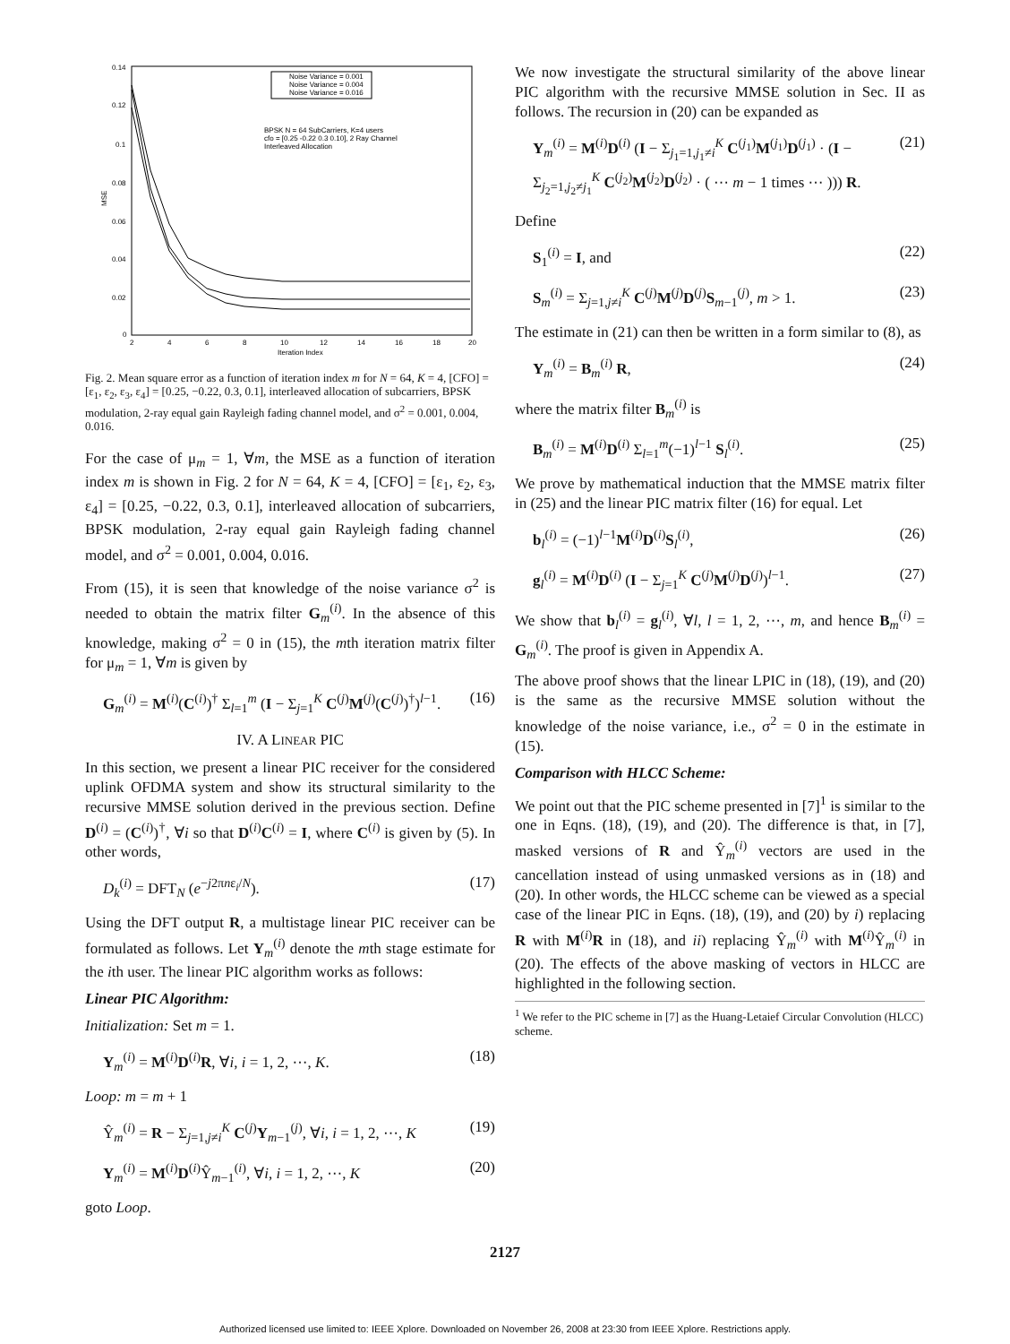0.14
0.12
0.1
0.08
0.06
0.04
0.02
0
2
4
6
8
10
12
14
16
18
20
Iteration Index
MSE
Noise Variance = 0.001
Noise Variance = 0.004
Noise Variance = 0.016
BPSK N = 64 SubCarriers, K=4 users
cfo = [0.25 -0.22 0.3 0.10], 2 Ray Channel
Interleaved Allocation
Fig. 2. Mean square error as a function of iteration index m for N = 64, K = 4, [CFO] = [ε<sub>1</sub>, ε<sub>2</sub>, ε<sub>3</sub>, ε<sub>4</sub>] = [0.25, −0.22, 0.3, 0.1], interleaved allocation of subcarriers, BPSK modulation, 2-ray equal gain Rayleigh fading channel model, and σ<sup>2</sup> = 0.001, 0.004, 0.016.
For the case of μ<sub>m</sub> = 1, ∀m, the MSE as a function of iteration index m is shown in Fig. 2 for N = 64, K = 4, [CFO] = [ε<sub>1</sub>, ε<sub>2</sub>, ε<sub>3</sub>, ε<sub>4</sub>] = [0.25, −0.22, 0.3, 0.1], interleaved allocation of subcarriers, BPSK modulation, 2-ray equal gain Rayleigh fading channel model, and σ<sup>2</sup> = 0.001, 0.004, 0.016.
From (15), it is seen that knowledge of the noise variance σ<sup>2</sup> is needed to obtain the matrix filter G<sub>m</sub><sup>(i)</sup>. In the absence of this knowledge, making σ<sup>2</sup> = 0 in (15), the mth iteration matrix filter for μ<sub>m</sub> = 1, ∀m is given by
G<sub>m</sub><sup>(i)</sup> = M<sup>(i)</sup>(C<sup>(i)</sup>)<sup>†</sup> Σ<sub>l=1</sub><sup>m</sup> (I − Σ<sub>j=1</sub><sup>K</sup> C<sup>(j)</sup>M<sup>(j)</sup>(C<sup>(j)</sup>)<sup>†</sup>)<sup>l−1</sup>. (16)
IV. A LINEAR PIC
In this section, we present a linear PIC receiver for the considered uplink OFDMA system and show its structural similarity to the recursive MMSE solution derived in the previous section. Define D<sup>(i)</sup> = (C<sup>(i)</sup>)<sup>†</sup>, ∀i so that D<sup>(i)</sup>C<sup>(i)</sup> = I, where C<sup>(i)</sup> is given by (5). In other words,
D<sub>k</sub><sup>(i)</sup> = DFT<sub>N</sub> (e<sup>−j2πnε<sub>i</sub>/N</sup>). (17)
Using the DFT output R, a multistage linear PIC receiver can be formulated as follows. Let Y<sub>m</sub><sup>(i)</sup> denote the mth stage estimate for the ith user. The linear PIC algorithm works as follows:
Linear PIC Algorithm:
Initialization: Set m = 1.
Y<sub>m</sub><sup>(i)</sup> = M<sup>(i)</sup>D<sup>(i)</sup>R, ∀i, i = 1, 2, ⋯, K. (18)
Loop: m = m + 1
Ŷ<sub>m</sub><sup>(i)</sup> = R − Σ<sub>j=1,j≠i</sub><sup>K</sup> C<sup>(j)</sup>Y<sub>m−1</sub><sup>(j)</sup>, ∀i, i = 1, 2, ⋯, K (19)
Y<sub>m</sub><sup>(i)</sup> = M<sup>(i)</sup>D<sup>(i)</sup>Ŷ<sub>m−1</sub><sup>(i)</sup>, ∀i, i = 1, 2, ⋯, K (20)
goto Loop.
We now investigate the structural similarity of the above linear PIC algorithm with the recursive MMSE solution in Sec. II as follows. The recursion in (20) can be expanded as
Y<sub>m</sub><sup>(i)</sup> = M<sup>(i)</sup>D<sup>(i)</sup> (I − Σ<sub>j<sub>1</sub>=1,j<sub>1</sub>≠i</sub><sup>K</sup> C<sup>(j<sub>1</sub>)</sup>M<sup>(j<sub>1</sub>)</sup>D<sup>(j<sub>1</sub>)</sup> · (I − Σ<sub>j<sub>2</sub>=1,j<sub>2</sub>≠j<sub>1</sub></sub><sup>K</sup> C<sup>(j<sub>2</sub>)</sup>M<sup>(j<sub>2</sub>)</sup>D<sup>(j<sub>2</sub>)</sup> · ( ⋯ m − 1 times ⋯ ))) R. (21)
Define
S<sub>1</sub><sup>(i)</sup> = I, and (22)
S<sub>m</sub><sup>(i)</sup> = Σ<sub>j=1,j≠i</sub><sup>K</sup> C<sup>(j)</sup>M<sup>(j)</sup>D<sup>(j)</sup>S<sub>m−1</sub><sup>(j)</sup>, m > 1. (23)
The estimate in (21) can then be written in a form similar to (8), as
Y<sub>m</sub><sup>(i)</sup> = B<sub>m</sub><sup>(i)</sup> R, (24)
where the matrix filter B<sub>m</sub><sup>(i)</sup> is
B<sub>m</sub><sup>(i)</sup> = M<sup>(i)</sup>D<sup>(i)</sup> Σ<sub>l=1</sub><sup>m</sup>(−1)<sup>l−1</sup> S<sub>l</sub><sup>(i)</sup>. (25)
We prove by mathematical induction that the MMSE matrix filter in (25) and the linear PIC matrix filter (16) for equal. Let
b<sub>l</sub><sup>(i)</sup> = (−1)<sup>l−1</sup>M<sup>(i)</sup>D<sup>(i)</sup>S<sub>l</sub><sup>(i)</sup>, (26)
g<sub>l</sub><sup>(i)</sup> = M<sup>(i)</sup>D<sup>(i)</sup> (I − Σ<sub>j=1</sub><sup>K</sup> C<sup>(j)</sup>M<sup>(j)</sup>D<sup>(j)</sup>)<sup>l−1</sup>. (27)
We show that b<sub>l</sub><sup>(i)</sup> = g<sub>l</sub><sup>(i)</sup>, ∀l, l = 1, 2, ⋯, m, and hence B<sub>m</sub><sup>(i)</sup> = G<sub>m</sub><sup>(i)</sup>. The proof is given in Appendix A.
The above proof shows that the linear LPIC in (18), (19), and (20) is the same as the recursive MMSE solution without the knowledge of the noise variance, i.e., σ<sup>2</sup> = 0 in the estimate in (15).
Comparison with HLCC Scheme:
We point out that the PIC scheme presented in [7]<sup>1</sup> is similar to the one in Eqns. (18), (19), and (20). The difference is that, in [7], masked versions of R and Ŷ<sub>m</sub><sup>(i)</sup> vectors are used in the cancellation instead of using unmasked versions as in (18) and (20). In other words, the HLCC scheme can be viewed as a special case of the linear PIC in Eqns. (18), (19), and (20) by i) replacing R with M<sup>(i)</sup>R in (18), and ii) replacing Ŷ<sub>m</sub><sup>(i)</sup> with M<sup>(i)</sup>Ŷ<sub>m</sub><sup>(i)</sup> in (20). The effects of the above masking of vectors in HLCC are highlighted in the following section.
<sup>1</sup> We refer to the PIC scheme in [7] as the Huang-Letaief Circular Convolution (HLCC) scheme.
2127
Authorized licensed use limited to: IEEE Xplore. Downloaded on November 26, 2008 at 23:30 from IEEE Xplore. Restrictions apply.